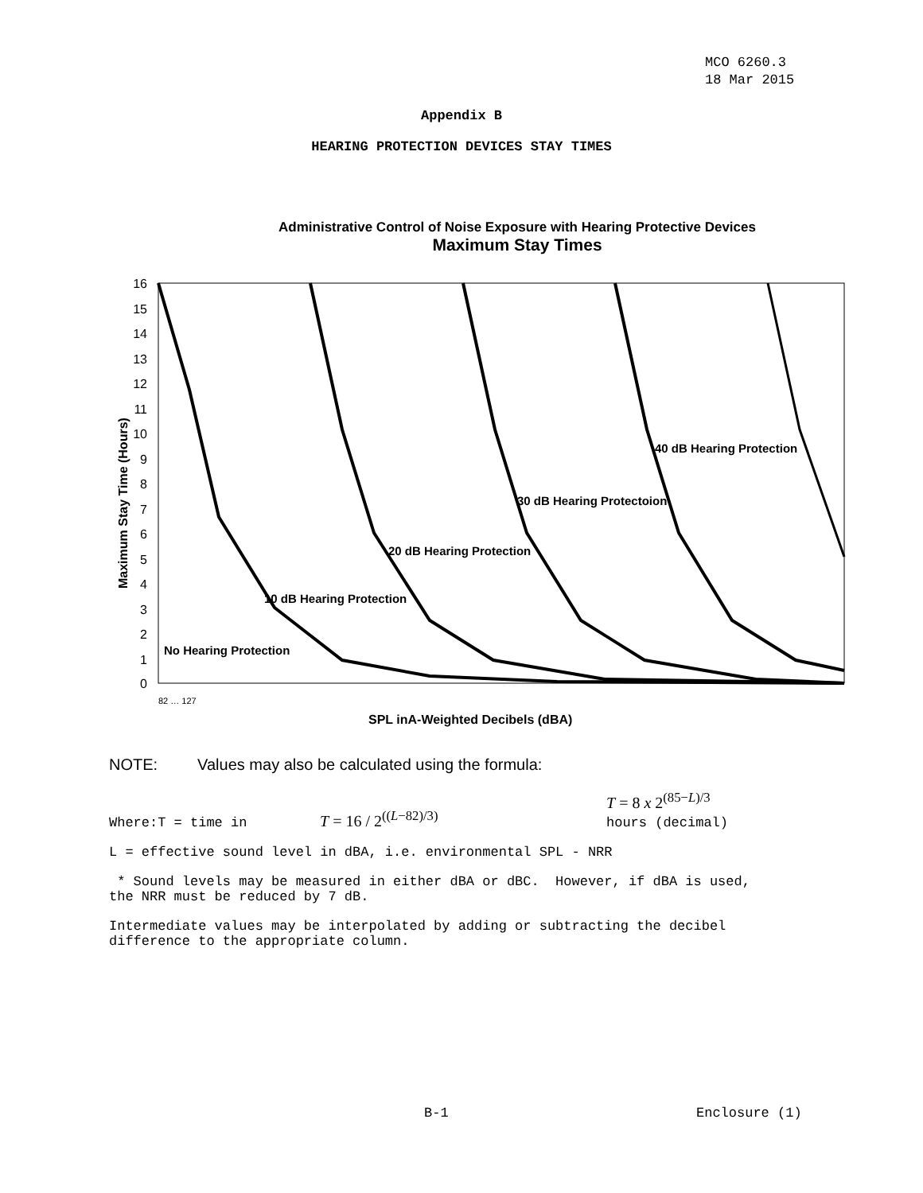MCO 6260.3
18 Mar 2015
Appendix B
HEARING PROTECTION DEVICES STAY TIMES
Administrative Control of Noise Exposure with Hearing Protective Devices
Maximum Stay Times
16
15
14
13
12
11
10
9
8
7
6
5
4
3
2
1
0
40 dB Hearing Protection
30 dB Hearing Protectoion
20 dB Hearing Protection
10 dB Hearing Protection
No Hearing Protection
Maximum Stay Time (Hours)
SPL inA-Weighted Decibels (dBA)
82 … 127
NOTE: Values may also be calculated using the formula:
Where:T = time in T = 16 / 2<sup>((L−82)/3)</sup> T = 8 x 2<sup>(85−L)/3</sup>
hours (decimal)
L = effective sound level in dBA, i.e. environmental SPL - NRR
* Sound levels may be measured in either dBA or dBC. However, if dBA is used,
the NRR must be reduced by 7 dB.
Intermediate values may be interpolated by adding or subtracting the decibel
difference to the appropriate column.
B-1 Enclosure (1)